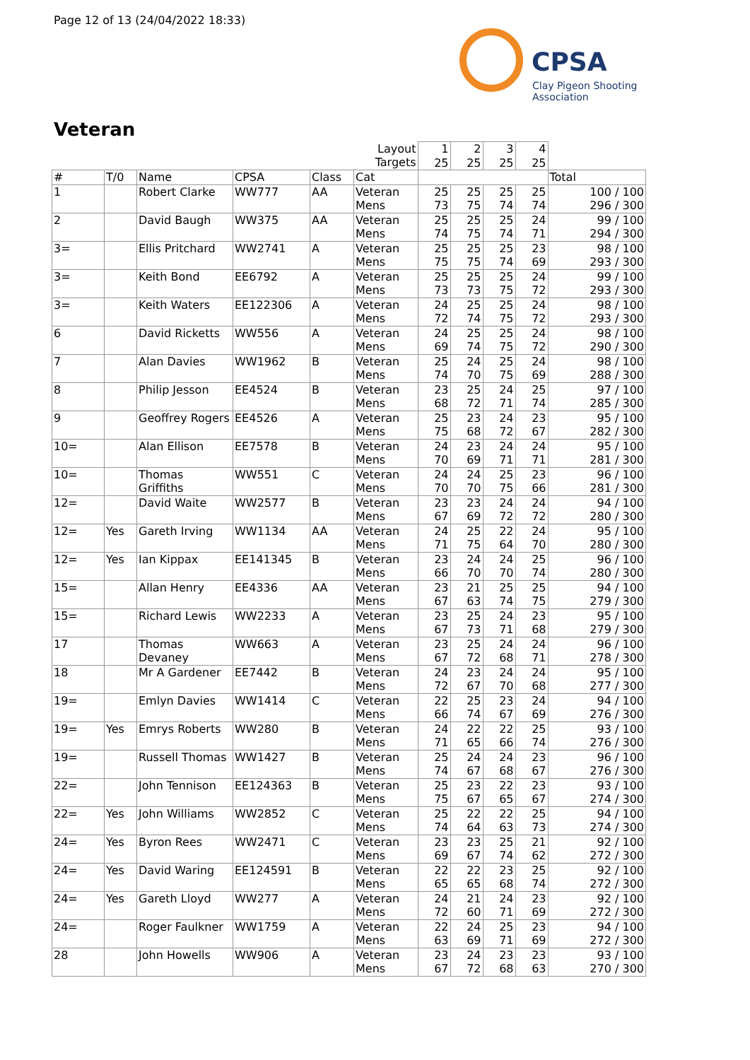Page 12 of 13 (24/04/2022 18:33)
CPSA
Clay Pigeon Shooting Association
Veteran
| | | | | | Layout Targets | 1 25 | 2 25 | 3 25 | 4 25 | |
| # | T/0 | Name | CPSA | Class | Cat | | | | | Total |
| 1 | | Robert Clarke | WW777 | AA | Veteran Mens | 25 73 | 25 75 | 25 74 | 25 74 | 100 / 100 296 / 300 |
| 2 | | David Baugh | WW375 | AA | Veteran Mens | 25 74 | 25 75 | 25 74 | 24 71 | 99 / 100 294 / 300 |
| 3= | | Ellis Pritchard | WW2741 | A | Veteran Mens | 25 75 | 25 75 | 25 74 | 23 69 | 98 / 100 293 / 300 |
| 3= | | Keith Bond | EE6792 | A | Veteran Mens | 25 73 | 25 73 | 25 75 | 24 72 | 99 / 100 293 / 300 |
| 3= | | Keith Waters | EE122306 | A | Veteran Mens | 24 72 | 25 74 | 25 75 | 24 72 | 98 / 100 293 / 300 |
| 6 | | David Ricketts | WW556 | A | Veteran Mens | 24 69 | 25 74 | 25 75 | 24 72 | 98 / 100 290 / 300 |
| 7 | | Alan Davies | WW1962 | B | Veteran Mens | 25 74 | 24 70 | 25 75 | 24 69 | 98 / 100 288 / 300 |
| 8 | | Philip Jesson | EE4524 | B | Veteran Mens | 23 68 | 25 72 | 24 71 | 25 74 | 97 / 100 285 / 300 |
| 9 | | Geoffrey Rogers | EE4526 | A | Veteran Mens | 25 75 | 23 68 | 24 72 | 23 67 | 95 / 100 282 / 300 |
| 10= | | Alan Ellison | EE7578 | B | Veteran Mens | 24 70 | 23 69 | 24 71 | 24 71 | 95 / 100 281 / 300 |
| 10= | | Thomas Griffiths | WW551 | C | Veteran Mens | 24 70 | 24 70 | 25 75 | 23 66 | 96 / 100 281 / 300 |
| 12= | | David Waite | WW2577 | B | Veteran Mens | 23 67 | 23 69 | 24 72 | 24 72 | 94 / 100 280 / 300 |
| 12= | Yes | Gareth Irving | WW1134 | AA | Veteran Mens | 24 71 | 25 75 | 22 64 | 24 70 | 95 / 100 280 / 300 |
| 12= | Yes | Ian Kippax | EE141345 | B | Veteran Mens | 23 66 | 24 70 | 24 70 | 25 74 | 96 / 100 280 / 300 |
| 15= | | Allan Henry | EE4336 | AA | Veteran Mens | 23 67 | 21 63 | 25 74 | 25 75 | 94 / 100 279 / 300 |
| 15= | | Richard Lewis | WW2233 | A | Veteran Mens | 23 67 | 25 73 | 24 71 | 23 68 | 95 / 100 279 / 300 |
| 17 | | Thomas Devaney | WW663 | A | Veteran Mens | 23 67 | 25 72 | 24 68 | 24 71 | 96 / 100 278 / 300 |
| 18 | | Mr A Gardener | EE7442 | B | Veteran Mens | 24 72 | 23 67 | 24 70 | 24 68 | 95 / 100 277 / 300 |
| 19= | | Emlyn Davies | WW1414 | C | Veteran Mens | 22 66 | 25 74 | 23 67 | 24 69 | 94 / 100 276 / 300 |
| 19= | Yes | Emrys Roberts | WW280 | B | Veteran Mens | 24 71 | 22 65 | 22 66 | 25 74 | 93 / 100 276 / 300 |
| 19= | | Russell Thomas | WW1427 | B | Veteran Mens | 25 74 | 24 67 | 24 68 | 23 67 | 96 / 100 276 / 300 |
| 22= | | John Tennison | EE124363 | B | Veteran Mens | 25 75 | 23 67 | 22 65 | 23 67 | 93 / 100 274 / 300 |
| 22= | Yes | John Williams | WW2852 | C | Veteran Mens | 25 74 | 22 64 | 22 63 | 25 73 | 94 / 100 274 / 300 |
| 24= | Yes | Byron Rees | WW2471 | C | Veteran Mens | 23 69 | 23 67 | 25 74 | 21 62 | 92 / 100 272 / 300 |
| 24= | Yes | David Waring | EE124591 | B | Veteran Mens | 22 65 | 22 65 | 23 68 | 25 74 | 92 / 100 272 / 300 |
| 24= | Yes | Gareth Lloyd | WW277 | A | Veteran Mens | 24 72 | 21 60 | 24 71 | 23 69 | 92 / 100 272 / 300 |
| 24= | | Roger Faulkner | WW1759 | A | Veteran Mens | 22 63 | 24 69 | 25 71 | 23 69 | 94 / 100 272 / 300 |
| 28 | | John Howells | WW906 | A | Veteran Mens | 23 67 | 24 72 | 23 68 | 23 63 | 93 / 100 270 / 300 |